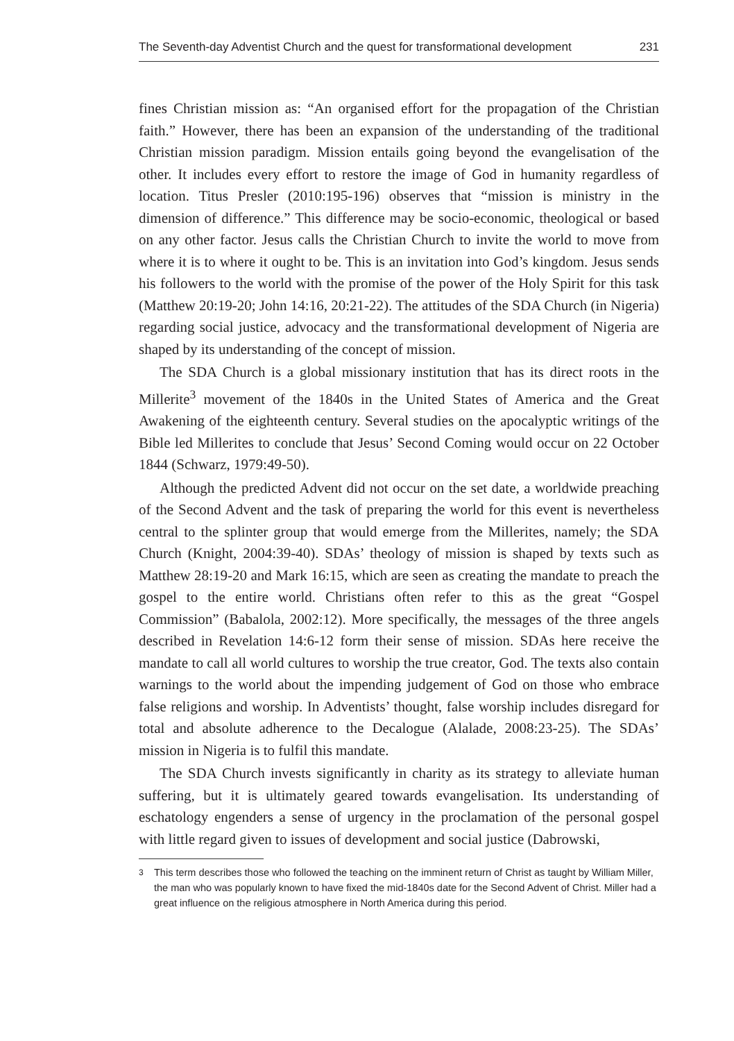The Seventh-day Adventist Church and the quest for transformational development 231
fines Christian mission as: “An organised effort for the propagation of the Christian faith.” However, there has been an expansion of the understanding of the traditional Christian mission paradigm. Mission entails going beyond the evangelisation of the other. It includes every effort to restore the image of God in humanity regardless of location. Titus Presler (2010:195-196) observes that “mission is ministry in the dimension of difference.” This difference may be socio-economic, theological or based on any other factor. Jesus calls the Christian Church to invite the world to move from where it is to where it ought to be. This is an invitation into God’s kingdom. Jesus sends his followers to the world with the promise of the power of the Holy Spirit for this task (Matthew 20:19-20; John 14:16, 20:21-22). The attitudes of the SDA Church (in Nigeria) regarding social justice, advocacy and the transformational development of Nigeria are shaped by its understanding of the concept of mission.
The SDA Church is a global missionary institution that has its direct roots in the Millerite<sup>3</sup> movement of the 1840s in the United States of America and the Great Awakening of the eighteenth century. Several studies on the apocalyptic writings of the Bible led Millerites to conclude that Jesus’ Second Coming would occur on 22 October 1844 (Schwarz, 1979:49-50).
Although the predicted Advent did not occur on the set date, a worldwide preaching of the Second Advent and the task of preparing the world for this event is nevertheless central to the splinter group that would emerge from the Millerites, namely; the SDA Church (Knight, 2004:39-40). SDAs’ theology of mission is shaped by texts such as Matthew 28:19-20 and Mark 16:15, which are seen as creating the mandate to preach the gospel to the entire world. Christians often refer to this as the great “Gospel Commission” (Babalola, 2002:12). More specifically, the messages of the three angels described in Revelation 14:6-12 form their sense of mission. SDAs here receive the mandate to call all world cultures to worship the true creator, God. The texts also contain warnings to the world about the impending judgement of God on those who embrace false religions and worship. In Adventists’ thought, false worship includes disregard for total and absolute adherence to the Decalogue (Alalade, 2008:23-25). The SDAs’ mission in Nigeria is to fulfil this mandate.
The SDA Church invests significantly in charity as its strategy to alleviate human suffering, but it is ultimately geared towards evangelisation. Its understanding of eschatology engenders a sense of urgency in the proclamation of the personal gospel with little regard given to issues of development and social justice (Dabrowski,
<sup>3</sup> This term describes those who followed the teaching on the imminent return of Christ as taught by William Miller, the man who was popularly known to have fixed the mid-1840s date for the Second Advent of Christ. Miller had a great influence on the religious atmosphere in North America during this period.